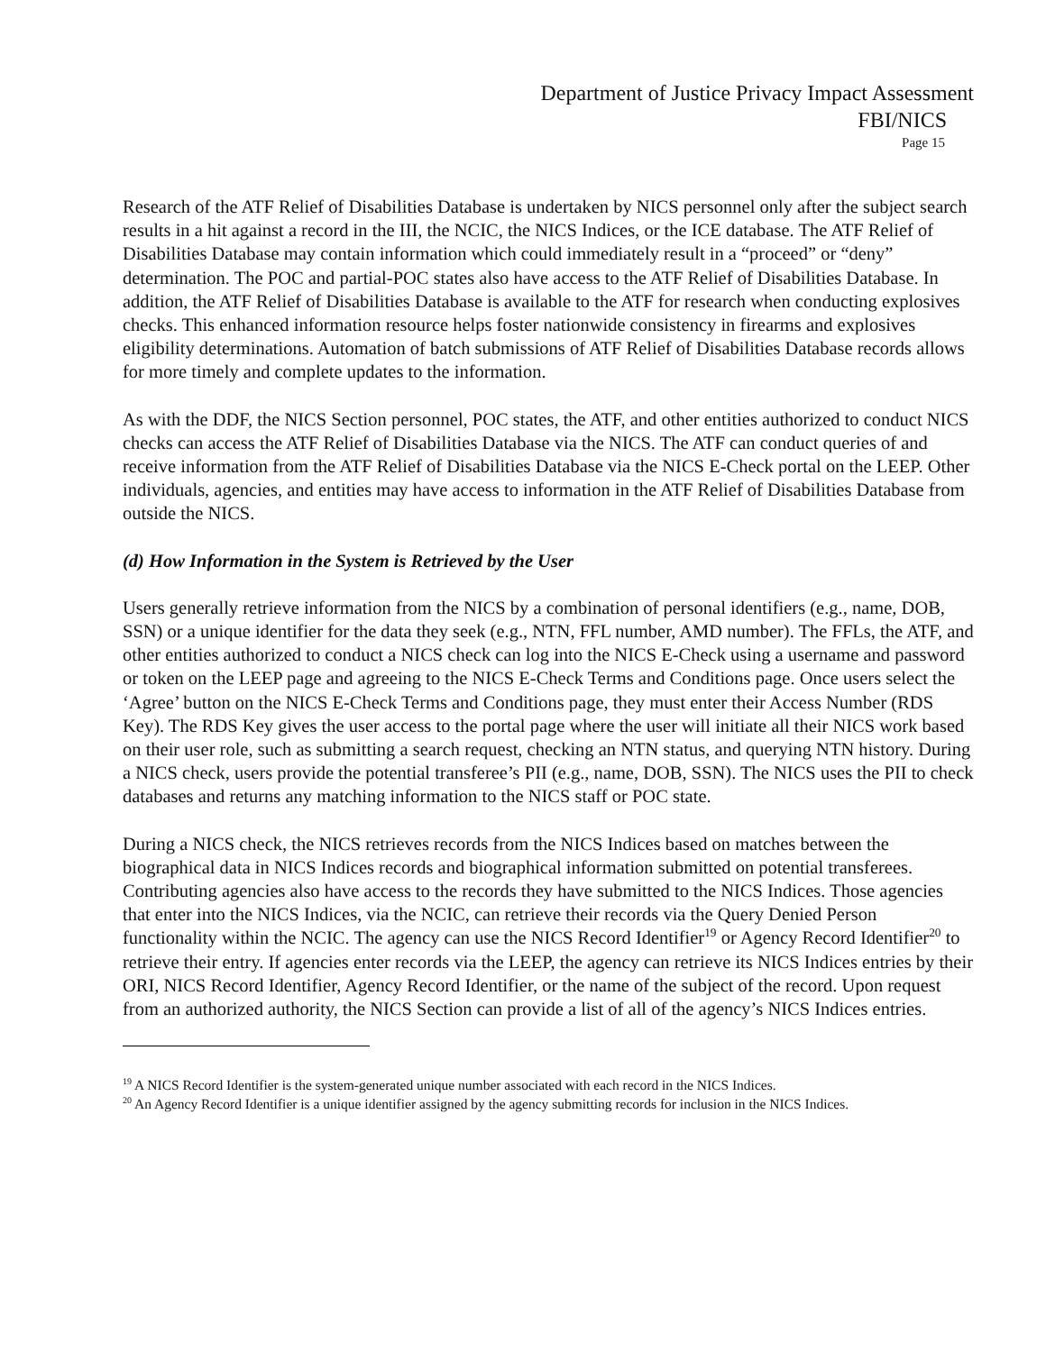Department of Justice Privacy Impact Assessment
FBI/NICS
Page 15
Research of the ATF Relief of Disabilities Database is undertaken by NICS personnel only after the subject search results in a hit against a record in the III, the NCIC, the NICS Indices, or the ICE database. The ATF Relief of Disabilities Database may contain information which could immediately result in a “proceed” or “deny” determination. The POC and partial-POC states also have access to the ATF Relief of Disabilities Database. In addition, the ATF Relief of Disabilities Database is available to the ATF for research when conducting explosives checks. This enhanced information resource helps foster nationwide consistency in firearms and explosives eligibility determinations. Automation of batch submissions of ATF Relief of Disabilities Database records allows for more timely and complete updates to the information.
As with the DDF, the NICS Section personnel, POC states, the ATF, and other entities authorized to conduct NICS checks can access the ATF Relief of Disabilities Database via the NICS. The ATF can conduct queries of and receive information from the ATF Relief of Disabilities Database via the NICS E-Check portal on the LEEP. Other individuals, agencies, and entities may have access to information in the ATF Relief of Disabilities Database from outside the NICS.
(d) How Information in the System is Retrieved by the User
Users generally retrieve information from the NICS by a combination of personal identifiers (e.g., name, DOB, SSN) or a unique identifier for the data they seek (e.g., NTN, FFL number, AMD number). The FFLs, the ATF, and other entities authorized to conduct a NICS check can log into the NICS E-Check using a username and password or token on the LEEP page and agreeing to the NICS E-Check Terms and Conditions page. Once users select the ‘Agree’ button on the NICS E-Check Terms and Conditions page, they must enter their Access Number (RDS Key). The RDS Key gives the user access to the portal page where the user will initiate all their NICS work based on their user role, such as submitting a search request, checking an NTN status, and querying NTN history. During a NICS check, users provide the potential transferee’s PII (e.g., name, DOB, SSN). The NICS uses the PII to check databases and returns any matching information to the NICS staff or POC state.
During a NICS check, the NICS retrieves records from the NICS Indices based on matches between the biographical data in NICS Indices records and biographical information submitted on potential transferees. Contributing agencies also have access to the records they have submitted to the NICS Indices. Those agencies that enter into the NICS Indices, via the NCIC, can retrieve their records via the Query Denied Person functionality within the NCIC. The agency can use the NICS Record Identifier<sup>19</sup> or Agency Record Identifier<sup>20</sup> to retrieve their entry. If agencies enter records via the LEEP, the agency can retrieve its NICS Indices entries by their ORI, NICS Record Identifier, Agency Record Identifier, or the name of the subject of the record. Upon request from an authorized authority, the NICS Section can provide a list of all of the agency’s NICS Indices entries.
<sup>19</sup> A NICS Record Identifier is the system-generated unique number associated with each record in the NICS Indices.
<sup>20</sup> An Agency Record Identifier is a unique identifier assigned by the agency submitting records for inclusion in the NICS Indices.